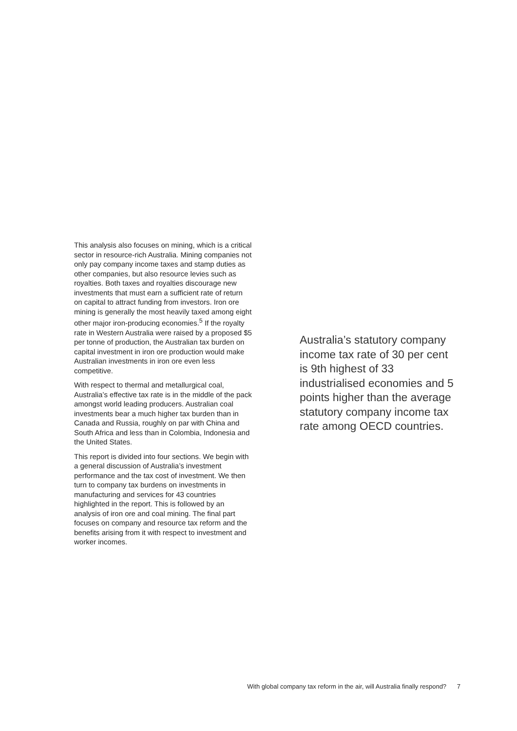This analysis also focuses on mining, which is a critical sector in resource-rich Australia. Mining companies not only pay company income taxes and stamp duties as other companies, but also resource levies such as royalties. Both taxes and royalties discourage new investments that must earn a sufficient rate of return on capital to attract funding from investors. Iron ore mining is generally the most heavily taxed among eight other major iron-producing economies.<sup>5</sup> If the royalty rate in Western Australia were raised by a proposed $5 per tonne of production, the Australian tax burden on capital investment in iron ore production would make Australian investments in iron ore even less competitive.
With respect to thermal and metallurgical coal, Australia’s effective tax rate is in the middle of the pack amongst world leading producers. Australian coal investments bear a much higher tax burden than in Canada and Russia, roughly on par with China and South Africa and less than in Colombia, Indonesia and the United States.
This report is divided into four sections. We begin with a general discussion of Australia’s investment performance and the tax cost of investment. We then turn to company tax burdens on investments in manufacturing and services for 43 countries highlighted in the report. This is followed by an analysis of iron ore and coal mining. The final part focuses on company and resource tax reform and the benefits arising from it with respect to investment and worker incomes.
Australia’s statutory company income tax rate of 30 per cent is 9th highest of 33 industrialised economies and 5 points higher than the average statutory company income tax rate among OECD countries.
With global company tax reform in the air, will Australia finally respond? 7